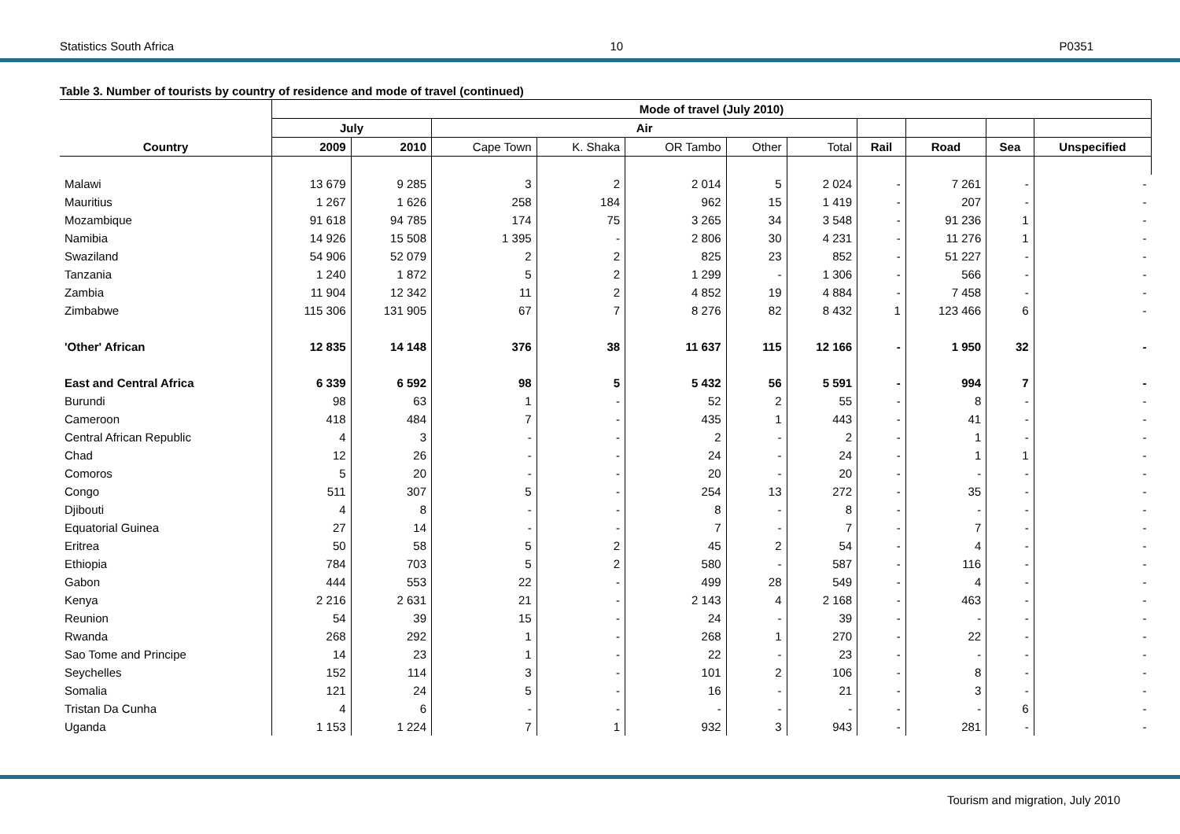Statistics South Africa 10 P0351
Table 3. Number of tourists by country of residence and mode of travel (continued)
| | Mode of travel (July 2010) | | | | | | | | | | |
| --- | --- | --- | --- | --- | --- | --- | --- | --- | --- | --- | --- |
| | July | | Air | | | | | | | | |
| Country | 2009 | 2010 | Cape Town | K. Shaka | OR Tambo | Other | Total | Rail | Road | Sea | Unspecified |
| Malawi | 13 679 | 9 285 | 3 | 2 | 2 014 | 5 | 2 024 | - | 7 261 | - | - |
| Mauritius | 1 267 | 1 626 | 258 | 184 | 962 | 15 | 1 419 | - | 207 | - | - |
| Mozambique | 91 618 | 94 785 | 174 | 75 | 3 265 | 34 | 3 548 | - | 91 236 | 1 | - |
| Namibia | 14 926 | 15 508 | 1 395 | - | 2 806 | 30 | 4 231 | - | 11 276 | 1 | - |
| Swaziland | 54 906 | 52 079 | 2 | 2 | 825 | 23 | 852 | - | 51 227 | - | - |
| Tanzania | 1 240 | 1 872 | 5 | 2 | 1 299 | - | 1 306 | - | 566 | - | - |
| Zambia | 11 904 | 12 342 | 11 | 2 | 4 852 | 19 | 4 884 | - | 7 458 | - | - |
| Zimbabwe | 115 306 | 131 905 | 67 | 7 | 8 276 | 82 | 8 432 | 1 | 123 466 | 6 | - |
| 'Other' African | 12 835 | 14 148 | 376 | 38 | 11 637 | 115 | 12 166 | - | 1 950 | 32 | - |
| East and Central Africa | 6 339 | 6 592 | 98 | 5 | 5 432 | 56 | 5 591 | - | 994 | 7 | - |
| Burundi | 98 | 63 | 1 | - | 52 | 2 | 55 | - | 8 | - | - |
| Cameroon | 418 | 484 | 7 | - | 435 | 1 | 443 | - | 41 | - | - |
| Central African Republic | 4 | 3 | - | - | 2 | - | 2 | - | 1 | - | - |
| Chad | 12 | 26 | - | - | 24 | - | 24 | - | 1 | 1 | - |
| Comoros | 5 | 20 | - | - | 20 | - | 20 | - | - | - | - |
| Congo | 511 | 307 | 5 | - | 254 | 13 | 272 | - | 35 | - | - |
| Djibouti | 4 | 8 | - | - | 8 | - | 8 | - | - | - | - |
| Equatorial Guinea | 27 | 14 | - | - | 7 | - | 7 | - | 7 | - | - |
| Eritrea | 50 | 58 | 5 | 2 | 45 | 2 | 54 | - | 4 | - | - |
| Ethiopia | 784 | 703 | 5 | 2 | 580 | - | 587 | - | 116 | - | - |
| Gabon | 444 | 553 | 22 | - | 499 | 28 | 549 | - | 4 | - | - |
| Kenya | 2 216 | 2 631 | 21 | - | 2 143 | 4 | 2 168 | - | 463 | - | - |
| Reunion | 54 | 39 | 15 | - | 24 | - | 39 | - | - | - | - |
| Rwanda | 268 | 292 | 1 | - | 268 | 1 | 270 | - | 22 | - | - |
| Sao Tome and Principe | 14 | 23 | 1 | - | 22 | - | 23 | - | - | - | - |
| Seychelles | 152 | 114 | 3 | - | 101 | 2 | 106 | - | 8 | - | - |
| Somalia | 121 | 24 | 5 | - | 16 | - | 21 | - | 3 | - | - |
| Tristan Da Cunha | 4 | 6 | - | - | - | - | - | - | - | 6 | - |
| Uganda | 1 153 | 1 224 | 7 | 1 | 932 | 3 | 943 | - | 281 | - | - |
Tourism and migration, July 2010